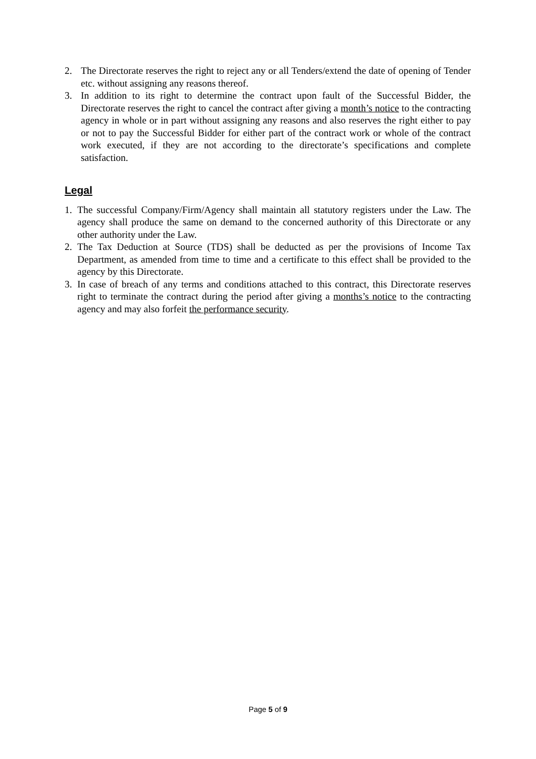2. The Directorate reserves the right to reject any or all Tenders/extend the date of opening of Tender etc. without assigning any reasons thereof.
3. In addition to its right to determine the contract upon fault of the Successful Bidder, the Directorate reserves the right to cancel the contract after giving a month’s notice to the contracting agency in whole or in part without assigning any reasons and also reserves the right either to pay or not to pay the Successful Bidder for either part of the contract work or whole of the contract work executed, if they are not according to the directorate’s specifications and complete satisfaction.
Legal
1. The successful Company/Firm/Agency shall maintain all statutory registers under the Law. The agency shall produce the same on demand to the concerned authority of this Directorate or any other authority under the Law.
2. The Tax Deduction at Source (TDS) shall be deducted as per the provisions of Income Tax Department, as amended from time to time and a certificate to this effect shall be provided to the agency by this Directorate.
3. In case of breach of any terms and conditions attached to this contract, this Directorate reserves right to terminate the contract during the period after giving a months’s notice to the contracting agency and may also forfeit the performance security.
Page 5 of 9